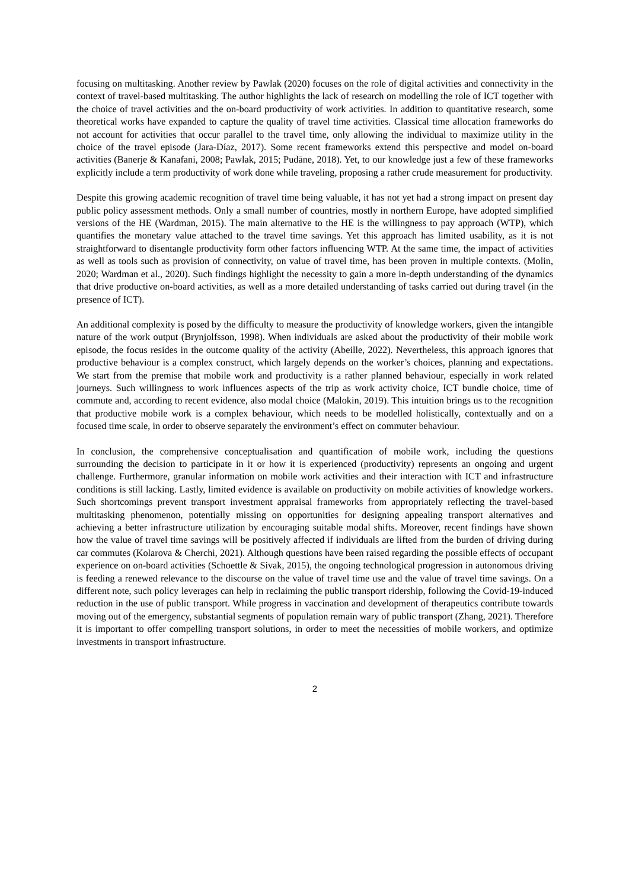focusing on multitasking. Another review by Pawlak (2020) focuses on the role of digital activities and connectivity in the context of travel-based multitasking. The author highlights the lack of research on modelling the role of ICT together with the choice of travel activities and the on-board productivity of work activities. In addition to quantitative research, some theoretical works have expanded to capture the quality of travel time activities. Classical time allocation frameworks do not account for activities that occur parallel to the travel time, only allowing the individual to maximize utility in the choice of the travel episode (Jara-Díaz, 2017). Some recent frameworks extend this perspective and model on-board activities (Banerje & Kanafani, 2008; Pawlak, 2015; Pudāne, 2018). Yet, to our knowledge just a few of these frameworks explicitly include a term productivity of work done while traveling, proposing a rather crude measurement for productivity.
Despite this growing academic recognition of travel time being valuable, it has not yet had a strong impact on present day public policy assessment methods. Only a small number of countries, mostly in northern Europe, have adopted simplified versions of the HE (Wardman, 2015). The main alternative to the HE is the willingness to pay approach (WTP), which quantifies the monetary value attached to the travel time savings. Yet this approach has limited usability, as it is not straightforward to disentangle productivity form other factors influencing WTP. At the same time, the impact of activities as well as tools such as provision of connectivity, on value of travel time, has been proven in multiple contexts. (Molin, 2020; Wardman et al., 2020). Such findings highlight the necessity to gain a more in-depth understanding of the dynamics that drive productive on-board activities, as well as a more detailed understanding of tasks carried out during travel (in the presence of ICT).
An additional complexity is posed by the difficulty to measure the productivity of knowledge workers, given the intangible nature of the work output (Brynjolfsson, 1998). When individuals are asked about the productivity of their mobile work episode, the focus resides in the outcome quality of the activity (Abeille, 2022). Nevertheless, this approach ignores that productive behaviour is a complex construct, which largely depends on the worker’s choices, planning and expectations. We start from the premise that mobile work and productivity is a rather planned behaviour, especially in work related journeys. Such willingness to work influences aspects of the trip as work activity choice, ICT bundle choice, time of commute and, according to recent evidence, also modal choice (Malokin, 2019). This intuition brings us to the recognition that productive mobile work is a complex behaviour, which needs to be modelled holistically, contextually and on a focused time scale, in order to observe separately the environment’s effect on commuter behaviour.
In conclusion, the comprehensive conceptualisation and quantification of mobile work, including the questions surrounding the decision to participate in it or how it is experienced (productivity) represents an ongoing and urgent challenge. Furthermore, granular information on mobile work activities and their interaction with ICT and infrastructure conditions is still lacking. Lastly, limited evidence is available on productivity on mobile activities of knowledge workers. Such shortcomings prevent transport investment appraisal frameworks from appropriately reflecting the travel-based multitasking phenomenon, potentially missing on opportunities for designing appealing transport alternatives and achieving a better infrastructure utilization by encouraging suitable modal shifts. Moreover, recent findings have shown how the value of travel time savings will be positively affected if individuals are lifted from the burden of driving during car commutes (Kolarova & Cherchi, 2021). Although questions have been raised regarding the possible effects of occupant experience on on-board activities (Schoettle & Sivak, 2015), the ongoing technological progression in autonomous driving is feeding a renewed relevance to the discourse on the value of travel time use and the value of travel time savings. On a different note, such policy leverages can help in reclaiming the public transport ridership, following the Covid-19-induced reduction in the use of public transport. While progress in vaccination and development of therapeutics contribute towards moving out of the emergency, substantial segments of population remain wary of public transport (Zhang, 2021). Therefore it is important to offer compelling transport solutions, in order to meet the necessities of mobile workers, and optimize investments in transport infrastructure.
2